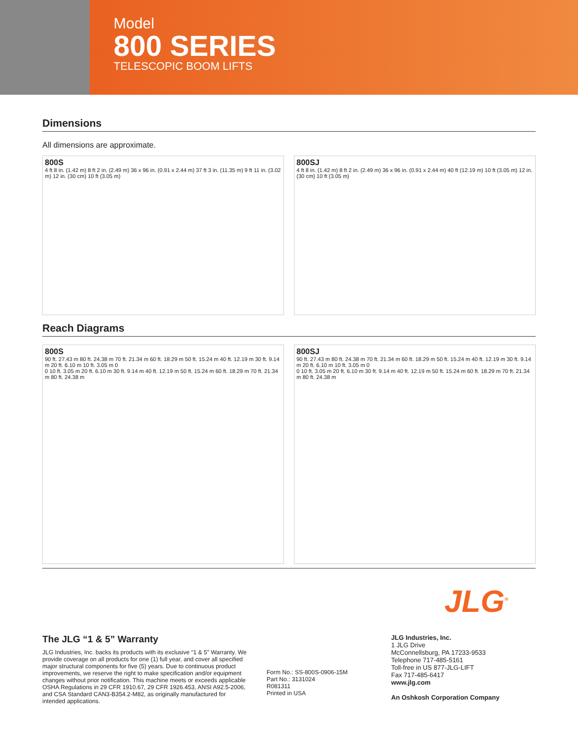Model
800 SERIES
TELESCOPIC BOOM LIFTS
Dimensions
All dimensions are approximate.
800S
4 ft 8 in. (1.42 m) 8 ft 2 in. (2.49 m) 36 x 96 in. (0.91 x 2.44 m) 37 ft 3 in. (11.35 m) 9 ft 11 in. (3.02 m) 12 in. (30 cm) 10 ft (3.05 m)
800SJ
4 ft 8 in. (1.42 m) 8 ft 2 in. (2.49 m) 36 x 96 in. (0.91 x 2.44 m) 40 ft (12.19 m) 10 ft (3.05 m) 12 in. (30 cm) 10 ft (3.05 m)
Reach Diagrams
800S
90 ft. 27.43 m 80 ft. 24.38 m 70 ft. 21.34 m 60 ft. 18.29 m 50 ft. 15.24 m 40 ft. 12.19 m 30 ft. 9.14 m 20 ft. 6.10 m 10 ft. 3.05 m 0
0 10 ft. 3.05 m 20 ft. 6.10 m 30 ft. 9.14 m 40 ft. 12.19 m 50 ft. 15.24 m 60 ft. 18.29 m 70 ft. 21.34 m 80 ft. 24.38 m
800SJ
90 ft. 27.43 m 80 ft. 24.38 m 70 ft. 21.34 m 60 ft. 18.29 m 50 ft. 15.24 m 40 ft. 12.19 m 30 ft. 9.14 m 20 ft. 6.10 m 10 ft. 3.05 m 0
0 10 ft. 3.05 m 20 ft. 6.10 m 30 ft. 9.14 m 40 ft. 12.19 m 50 ft. 15.24 m 60 ft. 18.29 m 70 ft. 21.34 m 80 ft. 24.38 m
JLG<sup>®</sup>
The JLG “1 & 5” Warranty
JLG Industries, Inc. backs its products with its exclusive “1 & 5” Warranty. We provide coverage on all products for one (1) full year, and cover all specified major structural components for five (5) years. Due to continuous product improvements, we reserve the right to make specification and/or equipment changes without prior notification. This machine meets or exceeds applicable OSHA Regulations in 29 CFR 1910.67, 29 CFR 1926.453, ANSI A92.5-2006, and CSA Standard CAN3-B354.2-M82, as originally manufactured for intended applications.
Form No.: SS-800S-0906-15M
Part No.: 3131024
R081311
Printed in USA
JLG Industries, Inc.
1 JLG Drive
McConnellsburg, PA 17233-9533
Telephone 717-485-5161
Toll-free in US 877-JLG-LIFT
Fax 717-485-6417
www.jlg.com
An Oshkosh Corporation Company